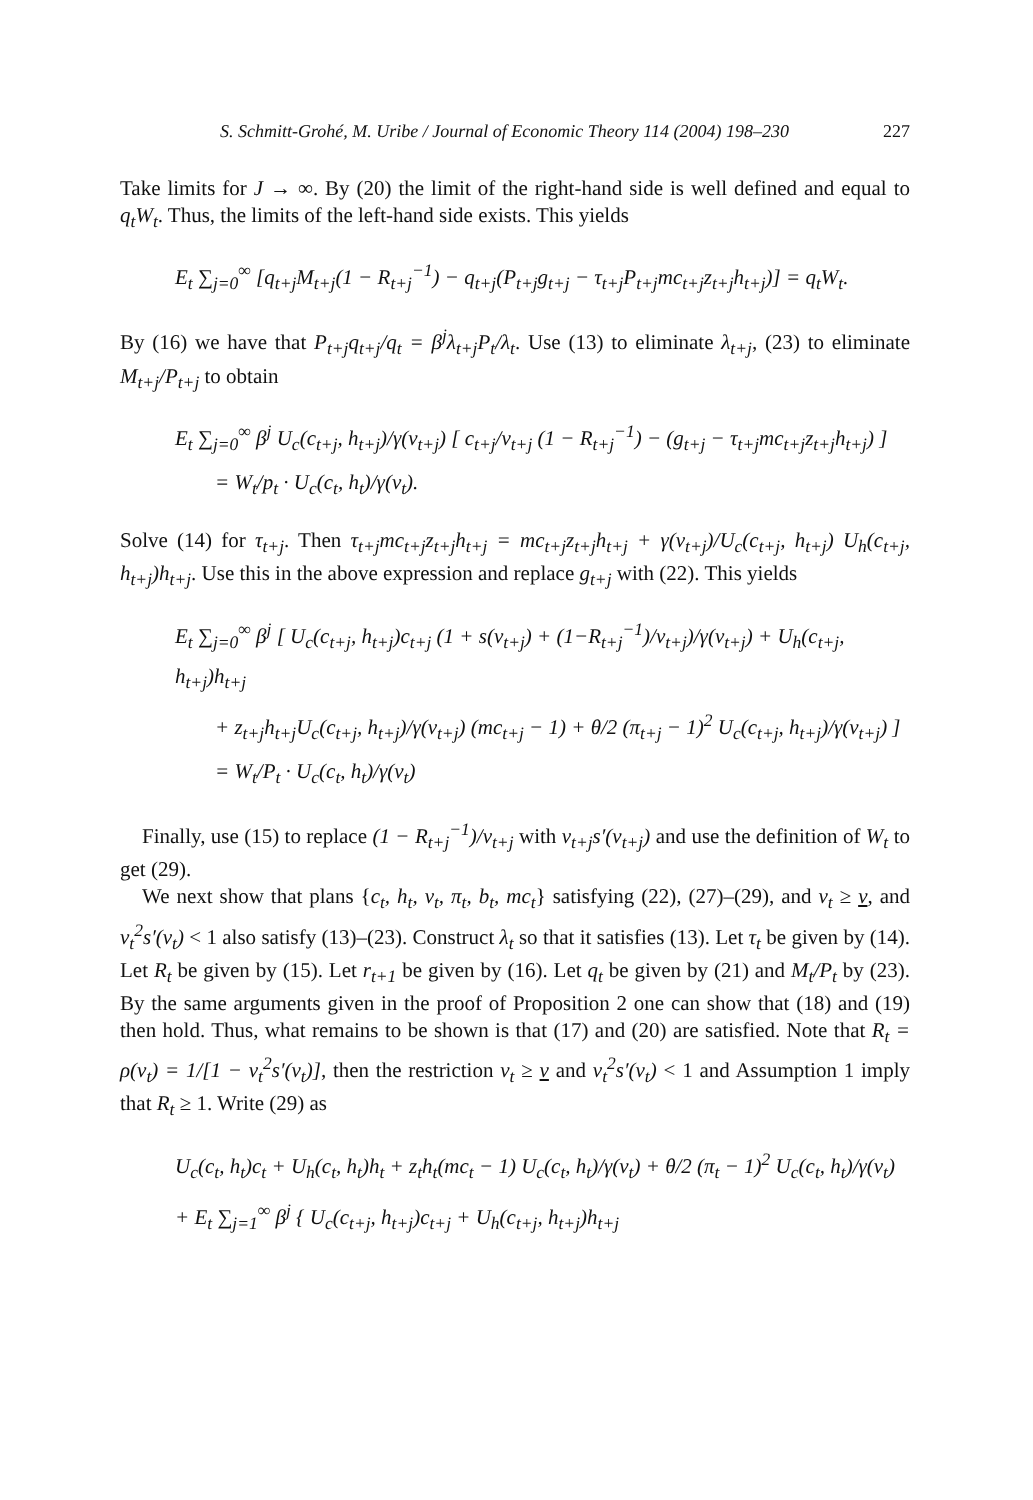S. Schmitt-Grohé, M. Uribe / Journal of Economic Theory 114 (2004) 198–230 227
Take limits for J → ∞. By (20) the limit of the right-hand side is well defined and equal to q<sub>t</sub>W<sub>t</sub>. Thus, the limits of the left-hand side exists. This yields
E<sub>t</sub> ∑<sub>j=0</sub><sup>∞</sup> [q<sub>t+j</sub>M<sub>t+j</sub>(1 − R<sub>t+j</sub><sup>−1</sup>) − q<sub>t+j</sub>(P<sub>t+j</sub>g<sub>t+j</sub> − τ<sub>t+j</sub>P<sub>t+j</sub>mc<sub>t+j</sub>z<sub>t+j</sub>h<sub>t+j</sub>)] = q<sub>t</sub>W<sub>t</sub>.
By (16) we have that P<sub>t+j</sub>q<sub>t+j</sub>/q<sub>t</sub> = β<sup>j</sup>λ<sub>t+j</sub>P<sub>t</sub>/λ<sub>t</sub>. Use (13) to eliminate λ<sub>t+j</sub>, (23) to eliminate M<sub>t+j</sub>/P<sub>t+j</sub> to obtain
E<sub>t</sub> ∑<sub>j=0</sub><sup>∞</sup> β<sup>j</sup> U<sub>c</sub>(c<sub>t+j</sub>, h<sub>t+j</sub>)/γ(v<sub>t+j</sub>) [ c<sub>t+j</sub>/v<sub>t+j</sub> (1 − R<sub>t+j</sub><sup>−1</sup>) − (g<sub>t+j</sub> − τ<sub>t+j</sub>mc<sub>t+j</sub>z<sub>t+j</sub>h<sub>t+j</sub>) ]
= W<sub>t</sub>/p<sub>t</sub> · U<sub>c</sub>(c<sub>t</sub>, h<sub>t</sub>)/γ(v<sub>t</sub>).
Solve (14) for τ<sub>t+j</sub>. Then τ<sub>t+j</sub>mc<sub>t+j</sub>z<sub>t+j</sub>h<sub>t+j</sub> = mc<sub>t+j</sub>z<sub>t+j</sub>h<sub>t+j</sub> + γ(v<sub>t+j</sub>)/U<sub>c</sub>(c<sub>t+j</sub>, h<sub>t+j</sub>) U<sub>h</sub>(c<sub>t+j</sub>, h<sub>t+j</sub>)h<sub>t+j</sub>. Use this in the above expression and replace g<sub>t+j</sub> with (22). This yields
E<sub>t</sub> ∑<sub>j=0</sub><sup>∞</sup> β<sup>j</sup> [ U<sub>c</sub>(c<sub>t+j</sub>, h<sub>t+j</sub>)c<sub>t+j</sub> (1 + s(v<sub>t+j</sub>) + (1−R<sub>t+j</sub><sup>−1</sup>)/v<sub>t+j</sub>)/γ(v<sub>t+j</sub>) + U<sub>h</sub>(c<sub>t+j</sub>, h<sub>t+j</sub>)h<sub>t+j</sub>
+ z<sub>t+j</sub>h<sub>t+j</sub>U<sub>c</sub>(c<sub>t+j</sub>, h<sub>t+j</sub>)/γ(v<sub>t+j</sub>) (mc<sub>t+j</sub> − 1) + θ/2 (π<sub>t+j</sub> − 1)<sup>2</sup> U<sub>c</sub>(c<sub>t+j</sub>, h<sub>t+j</sub>)/γ(v<sub>t+j</sub>) ]
= W<sub>t</sub>/P<sub>t</sub> · U<sub>c</sub>(c<sub>t</sub>, h<sub>t</sub>)/γ(v<sub>t</sub>)
Finally, use (15) to replace (1 − R<sub>t+j</sub><sup>−1</sup>)/v<sub>t+j</sub> with v<sub>t+j</sub>s′(v<sub>t+j</sub>) and use the definition of W<sub>t</sub> to get (29).
We next show that plans {c<sub>t</sub>, h<sub>t</sub>, v<sub>t</sub>, π<sub>t</sub>, b<sub>t</sub>, mc<sub>t</sub>} satisfying (22), (27)–(29), and v<sub>t</sub> ≥ v, and v<sub>t</sub><sup>2</sup>s′(v<sub>t</sub>) < 1 also satisfy (13)–(23). Construct λ<sub>t</sub> so that it satisfies (13). Let τ<sub>t</sub> be given by (14). Let R<sub>t</sub> be given by (15). Let r<sub>t+1</sub> be given by (16). Let q<sub>t</sub> be given by (21) and M<sub>t</sub>/P<sub>t</sub> by (23). By the same arguments given in the proof of Proposition 2 one can show that (18) and (19) then hold. Thus, what remains to be shown is that (17) and (20) are satisfied. Note that R<sub>t</sub> = ρ(v<sub>t</sub>) = 1/[1 − v<sub>t</sub><sup>2</sup>s′(v<sub>t</sub>)], then the restriction v<sub>t</sub> ≥ v and v<sub>t</sub><sup>2</sup>s′(v<sub>t</sub>) < 1 and Assumption 1 imply that R<sub>t</sub> ≥ 1. Write (29) as
U<sub>c</sub>(c<sub>t</sub>, h<sub>t</sub>)c<sub>t</sub> + U<sub>h</sub>(c<sub>t</sub>, h<sub>t</sub>)h<sub>t</sub> + z<sub>t</sub>h<sub>t</sub>(mc<sub>t</sub> − 1) U<sub>c</sub>(c<sub>t</sub>, h<sub>t</sub>)/γ(v<sub>t</sub>) + θ/2 (π<sub>t</sub> − 1)<sup>2</sup> U<sub>c</sub>(c<sub>t</sub>, h<sub>t</sub>)/γ(v<sub>t</sub>)
+ E<sub>t</sub> ∑<sub>j=1</sub><sup>∞</sup> β<sup>j</sup> { U<sub>c</sub>(c<sub>t+j</sub>, h<sub>t+j</sub>)c<sub>t+j</sub> + U<sub>h</sub>(c<sub>t+j</sub>, h<sub>t+j</sub>)h<sub>t+j</sub>